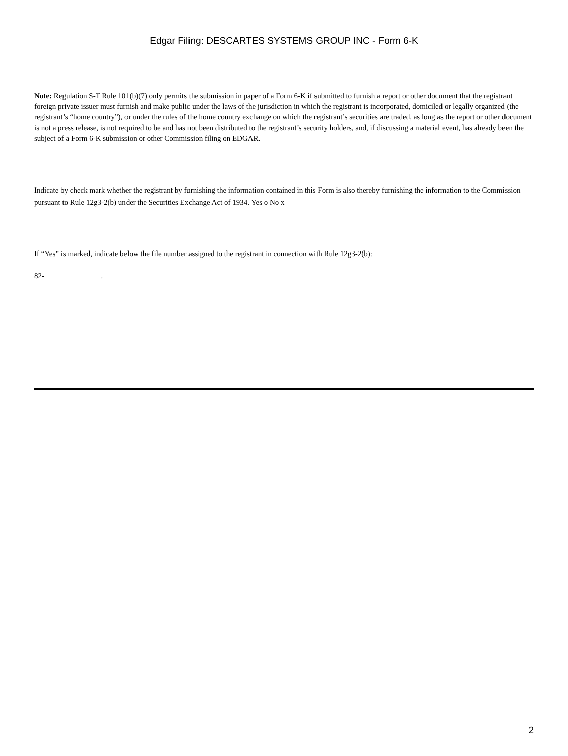Edgar Filing: DESCARTES SYSTEMS GROUP INC - Form 6-K
Note: Regulation S-T Rule 101(b)(7) only permits the submission in paper of a Form 6-K if submitted to furnish a report or other document that the registrant foreign private issuer must furnish and make public under the laws of the jurisdiction in which the registrant is incorporated, domiciled or legally organized (the registrant’s “home country”), or under the rules of the home country exchange on which the registrant’s securities are traded, as long as the report or other document is not a press release, is not required to be and has not been distributed to the registrant’s security holders, and, if discussing a material event, has already been the subject of a Form 6-K submission or other Commission filing on EDGAR.
Indicate by check mark whether the registrant by furnishing the information contained in this Form is also thereby furnishing the information to the Commission pursuant to Rule 12g3-2(b) under the Securities Exchange Act of 1934. Yes o No x
If “Yes” is marked, indicate below the file number assigned to the registrant in connection with Rule 12g3-2(b):
82-_______________.
2